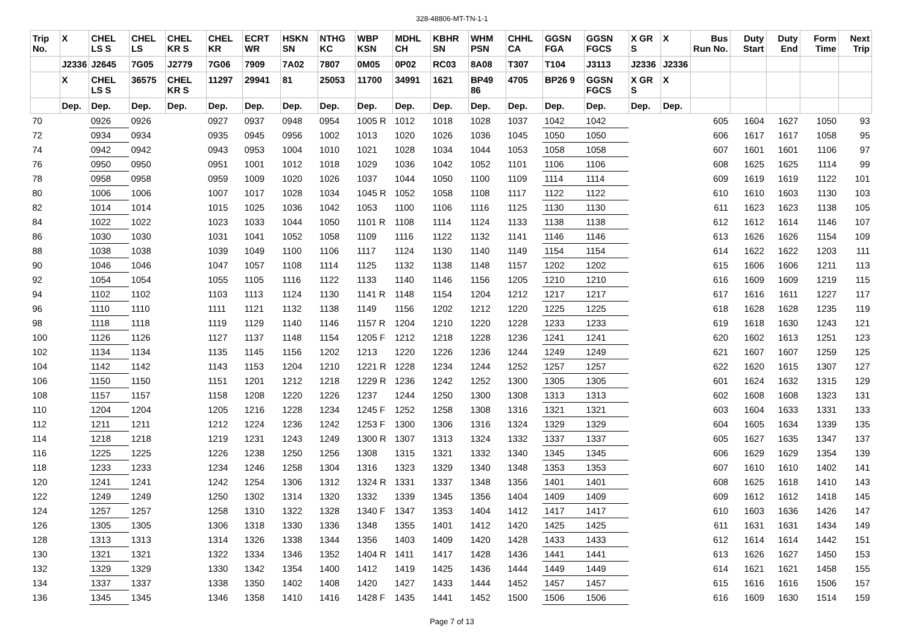328-48806-MT-TN-1-1
| Trip No. | X | CHEL LS S | CHEL LS | CHEL KR S | CHEL KR | ECRT WR | HSKN SN | NTHG KC | WBP KSN | MDHL CH | KBHR SN | WHM PSN | CHHL CA | GGSN FGA | GGSN FGCS | X GR S | X | Bus Run No. | Duty Start | Duty End | Form Time | Next Trip |
| --- | --- | --- | --- | --- | --- | --- | --- | --- | --- | --- | --- | --- | --- | --- | --- | --- | --- | --- | --- | --- | --- | --- |
| | J2336 | J2645 | 7G05 | J2779 | 7G06 | 7909 | 7A02 | 7807 | 0M05 | 0P02 | RC03 | 8A08 | T307 | T104 | J3113 | J2336 | J2336 | | | | | |
| | X | CHEL LS S | 36575 | CHEL KR S | 11297 | 29941 | 81 | 25053 | 11700 | 34991 | 1621 | BP49 86 | 4705 | BP26 9 | GGSN FGCS | X GR S | X | | | | | |
| | Dep. | Dep. | Dep. | Dep. | Dep. | Dep. | Dep. | Dep. | Dep. | Dep. | Dep. | Dep. | Dep. | Dep. | Dep. | Dep. | Dep. | | | | | |
| 70 | | 0926 | 0926 | | 0927 | 0937 | 0948 | 0954 | 1005 R | 1012 | 1018 | 1028 | 1037 | 1042 | 1042 | | | 605 | 1604 | 1627 | 1050 | 93 |
| 72 | | 0934 | 0934 | | 0935 | 0945 | 0956 | 1002 | 1013 | 1020 | 1026 | 1036 | 1045 | 1050 | 1050 | | | 606 | 1617 | 1617 | 1058 | 95 |
| 74 | | 0942 | 0942 | | 0943 | 0953 | 1004 | 1010 | 1021 | 1028 | 1034 | 1044 | 1053 | 1058 | 1058 | | | 607 | 1601 | 1601 | 1106 | 97 |
| 76 | | 0950 | 0950 | | 0951 | 1001 | 1012 | 1018 | 1029 | 1036 | 1042 | 1052 | 1101 | 1106 | 1106 | | | 608 | 1625 | 1625 | 1114 | 99 |
| 78 | | 0958 | 0958 | | 0959 | 1009 | 1020 | 1026 | 1037 | 1044 | 1050 | 1100 | 1109 | 1114 | 1114 | | | 609 | 1619 | 1619 | 1122 | 101 |
| 80 | | 1006 | 1006 | | 1007 | 1017 | 1028 | 1034 | 1045 R | 1052 | 1058 | 1108 | 1117 | 1122 | 1122 | | | 610 | 1610 | 1603 | 1130 | 103 |
| 82 | | 1014 | 1014 | | 1015 | 1025 | 1036 | 1042 | 1053 | 1100 | 1106 | 1116 | 1125 | 1130 | 1130 | | | 611 | 1623 | 1623 | 1138 | 105 |
| 84 | | 1022 | 1022 | | 1023 | 1033 | 1044 | 1050 | 1101 R | 1108 | 1114 | 1124 | 1133 | 1138 | 1138 | | | 612 | 1612 | 1614 | 1146 | 107 |
| 86 | | 1030 | 1030 | | 1031 | 1041 | 1052 | 1058 | 1109 | 1116 | 1122 | 1132 | 1141 | 1146 | 1146 | | | 613 | 1626 | 1626 | 1154 | 109 |
| 88 | | 1038 | 1038 | | 1039 | 1049 | 1100 | 1106 | 1117 | 1124 | 1130 | 1140 | 1149 | 1154 | 1154 | | | 614 | 1622 | 1622 | 1203 | 111 |
| 90 | | 1046 | 1046 | | 1047 | 1057 | 1108 | 1114 | 1125 | 1132 | 1138 | 1148 | 1157 | 1202 | 1202 | | | 615 | 1606 | 1606 | 1211 | 113 |
| 92 | | 1054 | 1054 | | 1055 | 1105 | 1116 | 1122 | 1133 | 1140 | 1146 | 1156 | 1205 | 1210 | 1210 | | | 616 | 1609 | 1609 | 1219 | 115 |
| 94 | | 1102 | 1102 | | 1103 | 1113 | 1124 | 1130 | 1141 R | 1148 | 1154 | 1204 | 1212 | 1217 | 1217 | | | 617 | 1616 | 1611 | 1227 | 117 |
| 96 | | 1110 | 1110 | | 1111 | 1121 | 1132 | 1138 | 1149 | 1156 | 1202 | 1212 | 1220 | 1225 | 1225 | | | 618 | 1628 | 1628 | 1235 | 119 |
| 98 | | 1118 | 1118 | | 1119 | 1129 | 1140 | 1146 | 1157 R | 1204 | 1210 | 1220 | 1228 | 1233 | 1233 | | | 619 | 1618 | 1630 | 1243 | 121 |
| 100 | | 1126 | 1126 | | 1127 | 1137 | 1148 | 1154 | 1205 F | 1212 | 1218 | 1228 | 1236 | 1241 | 1241 | | | 620 | 1602 | 1613 | 1251 | 123 |
| 102 | | 1134 | 1134 | | 1135 | 1145 | 1156 | 1202 | 1213 | 1220 | 1226 | 1236 | 1244 | 1249 | 1249 | | | 621 | 1607 | 1607 | 1259 | 125 |
| 104 | | 1142 | 1142 | | 1143 | 1153 | 1204 | 1210 | 1221 R | 1228 | 1234 | 1244 | 1252 | 1257 | 1257 | | | 622 | 1620 | 1615 | 1307 | 127 |
| 106 | | 1150 | 1150 | | 1151 | 1201 | 1212 | 1218 | 1229 R | 1236 | 1242 | 1252 | 1300 | 1305 | 1305 | | | 601 | 1624 | 1632 | 1315 | 129 |
| 108 | | 1157 | 1157 | | 1158 | 1208 | 1220 | 1226 | 1237 | 1244 | 1250 | 1300 | 1308 | 1313 | 1313 | | | 602 | 1608 | 1608 | 1323 | 131 |
| 110 | | 1204 | 1204 | | 1205 | 1216 | 1228 | 1234 | 1245 F | 1252 | 1258 | 1308 | 1316 | 1321 | 1321 | | | 603 | 1604 | 1633 | 1331 | 133 |
| 112 | | 1211 | 1211 | | 1212 | 1224 | 1236 | 1242 | 1253 F | 1300 | 1306 | 1316 | 1324 | 1329 | 1329 | | | 604 | 1605 | 1634 | 1339 | 135 |
| 114 | | 1218 | 1218 | | 1219 | 1231 | 1243 | 1249 | 1300 R | 1307 | 1313 | 1324 | 1332 | 1337 | 1337 | | | 605 | 1627 | 1635 | 1347 | 137 |
| 116 | | 1225 | 1225 | | 1226 | 1238 | 1250 | 1256 | 1308 | 1315 | 1321 | 1332 | 1340 | 1345 | 1345 | | | 606 | 1629 | 1629 | 1354 | 139 |
| 118 | | 1233 | 1233 | | 1234 | 1246 | 1258 | 1304 | 1316 | 1323 | 1329 | 1340 | 1348 | 1353 | 1353 | | | 607 | 1610 | 1610 | 1402 | 141 |
| 120 | | 1241 | 1241 | | 1242 | 1254 | 1306 | 1312 | 1324 R | 1331 | 1337 | 1348 | 1356 | 1401 | 1401 | | | 608 | 1625 | 1618 | 1410 | 143 |
| 122 | | 1249 | 1249 | | 1250 | 1302 | 1314 | 1320 | 1332 | 1339 | 1345 | 1356 | 1404 | 1409 | 1409 | | | 609 | 1612 | 1612 | 1418 | 145 |
| 124 | | 1257 | 1257 | | 1258 | 1310 | 1322 | 1328 | 1340 F | 1347 | 1353 | 1404 | 1412 | 1417 | 1417 | | | 610 | 1603 | 1636 | 1426 | 147 |
| 126 | | 1305 | 1305 | | 1306 | 1318 | 1330 | 1336 | 1348 | 1355 | 1401 | 1412 | 1420 | 1425 | 1425 | | | 611 | 1631 | 1631 | 1434 | 149 |
| 128 | | 1313 | 1313 | | 1314 | 1326 | 1338 | 1344 | 1356 | 1403 | 1409 | 1420 | 1428 | 1433 | 1433 | | | 612 | 1614 | 1614 | 1442 | 151 |
| 130 | | 1321 | 1321 | | 1322 | 1334 | 1346 | 1352 | 1404 R | 1411 | 1417 | 1428 | 1436 | 1441 | 1441 | | | 613 | 1626 | 1627 | 1450 | 153 |
| 132 | | 1329 | 1329 | | 1330 | 1342 | 1354 | 1400 | 1412 | 1419 | 1425 | 1436 | 1444 | 1449 | 1449 | | | 614 | 1621 | 1621 | 1458 | 155 |
| 134 | | 1337 | 1337 | | 1338 | 1350 | 1402 | 1408 | 1420 | 1427 | 1433 | 1444 | 1452 | 1457 | 1457 | | | 615 | 1616 | 1616 | 1506 | 157 |
| 136 | | 1345 | 1345 | | 1346 | 1358 | 1410 | 1416 | 1428 F | 1435 | 1441 | 1452 | 1500 | 1506 | 1506 | | | 616 | 1609 | 1630 | 1514 | 159 |
Page 7 of 13